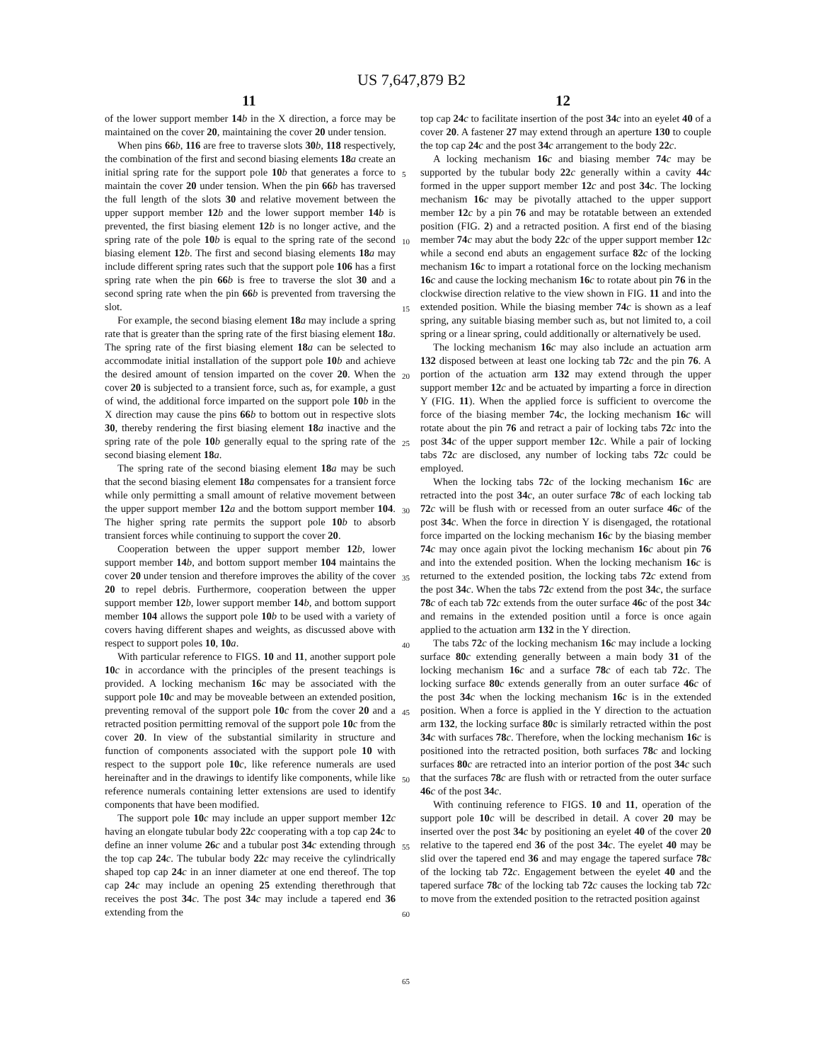US 7,647,879 B2
11 12
of the lower support member 14 b in the X direction, a force may be maintained on the cover 20, maintaining the cover 20 under tension.
When pins 66 b, 116 are free to traverse slots 30 b, 118 respectively, the combination of the first and second biasing elements 18 a create an initial spring rate for the support pole 10 b that generates a force to maintain the cover 20 under tension. When the pin 66 b has traversed the full length of the slots 30 and relative movement between the upper support member 12 b and the lower support member 14 b is prevented, the first biasing element 12 b is no longer active, and the spring rate of the pole 10 b is equal to the spring rate of the second biasing element 12 b. The first and second biasing elements 18 a may include different spring rates such that the support pole 106 has a first spring rate when the pin 66 b is free to traverse the slot 30 and a second spring rate when the pin 66 b is prevented from traversing the slot.
For example, the second biasing element 18 a may include a spring rate that is greater than the spring rate of the first biasing element 18 a. The spring rate of the first biasing element 18 a can be selected to accommodate initial installation of the support pole 10 b and achieve the desired amount of tension imparted on the cover 20. When the cover 20 is subjected to a transient force, such as, for example, a gust of wind, the additional force imparted on the support pole 10 b in the X direction may cause the pins 66 b to bottom out in respective slots 30, thereby rendering the first biasing element 18 a inactive and the spring rate of the pole 10 b generally equal to the spring rate of the second biasing element 18 a.
The spring rate of the second biasing element 18 a may be such that the second biasing element 18 a compensates for a transient force while only permitting a small amount of relative movement between the upper support member 12 a and the bottom support member 104. The higher spring rate permits the support pole 10 b to absorb transient forces while continuing to support the cover 20.
Cooperation between the upper support member 12 b, lower support member 14 b, and bottom support member 104 maintains the cover 20 under tension and therefore improves the ability of the cover 20 to repel debris. Furthermore, cooperation between the upper support member 12 b, lower support member 14 b, and bottom support member 104 allows the support pole 10 b to be used with a variety of covers having different shapes and weights, as discussed above with respect to support poles 10, 10 a.
With particular reference to FIGS. 10 and 11, another support pole 10 c in accordance with the principles of the present teachings is provided. A locking mechanism 16 c may be associated with the support pole 10 c and may be moveable between an extended position, preventing removal of the support pole 10 c from the cover 20 and a retracted position permitting removal of the support pole 10 c from the cover 20. In view of the substantial similarity in structure and function of components associated with the support pole 10 with respect to the support pole 10 c, like reference numerals are used hereinafter and in the drawings to identify like components, while like reference numerals containing letter extensions are used to identify components that have been modified.
The support pole 10 c may include an upper support member 12 c having an elongate tubular body 22 c cooperating with a top cap 24 c to define an inner volume 26 c and a tubular post 34 c extending through the top cap 24 c. The tubular body 22 c may receive the cylindrically shaped top cap 24 c in an inner diameter at one end thereof. The top cap 24 c may include an opening 25 extending therethrough that receives the post 34 c. The post 34 c may include a tapered end 36 extending from the
top cap 24 c to facilitate insertion of the post 34 c into an eyelet 40 of a cover 20. A fastener 27 may extend through an aperture 130 to couple the top cap 24 c and the post 34 c arrangement to the body 22 c.
A locking mechanism 16 c and biasing member 74 c may be supported by the tubular body 22 c generally within a cavity 44 c formed in the upper support member 12 c and post 34 c. The locking mechanism 16 c may be pivotally attached to the upper support member 12 c by a pin 76 and may be rotatable between an extended position (FIG. 2) and a retracted position. A first end of the biasing member 74 c may abut the body 22 c of the upper support member 12 c while a second end abuts an engagement surface 82 c of the locking mechanism 16 c to impart a rotational force on the locking mechanism 16 c and cause the locking mechanism 16 c to rotate about pin 76 in the clockwise direction relative to the view shown in FIG. 11 and into the extended position. While the biasing member 74 c is shown as a leaf spring, any suitable biasing member such as, but not limited to, a coil spring or a linear spring, could additionally or alternatively be used.
The locking mechanism 16 c may also include an actuation arm 132 disposed between at least one locking tab 72 c and the pin 76. A portion of the actuation arm 132 may extend through the upper support member 12 c and be actuated by imparting a force in direction Y (FIG. 11). When the applied force is sufficient to overcome the force of the biasing member 74 c, the locking mechanism 16 c will rotate about the pin 76 and retract a pair of locking tabs 72 c into the post 34 c of the upper support member 12 c. While a pair of locking tabs 72 c are disclosed, any number of locking tabs 72 c could be employed.
When the locking tabs 72 c of the locking mechanism 16 c are retracted into the post 34 c, an outer surface 78 c of each locking tab 72 c will be flush with or recessed from an outer surface 46 c of the post 34 c. When the force in direction Y is disengaged, the rotational force imparted on the locking mechanism 16 c by the biasing member 74 c may once again pivot the locking mechanism 16 c about pin 76 and into the extended position. When the locking mechanism 16 c is returned to the extended position, the locking tabs 72 c extend from the post 34 c. When the tabs 72 c extend from the post 34 c, the surface 78 c of each tab 72 c extends from the outer surface 46 c of the post 34 c and remains in the extended position until a force is once again applied to the actuation arm 132 in the Y direction.
The tabs 72 c of the locking mechanism 16 c may include a locking surface 80 c extending generally between a main body 31 of the locking mechanism 16 c and a surface 78 c of each tab 72 c. The locking surface 80 c extends generally from an outer surface 46 c of the post 34 c when the locking mechanism 16 c is in the extended position. When a force is applied in the Y direction to the actuation arm 132, the locking surface 80 c is similarly retracted within the post 34 c with surfaces 78 c. Therefore, when the locking mechanism 16 c is positioned into the retracted position, both surfaces 78 c and locking surfaces 80 c are retracted into an interior portion of the post 34 c such that the surfaces 78 c are flush with or retracted from the outer surface 46 c of the post 34 c.
With continuing reference to FIGS. 10 and 11, operation of the support pole 10 c will be described in detail. A cover 20 may be inserted over the post 34 c by positioning an eyelet 40 of the cover 20 relative to the tapered end 36 of the post 34 c. The eyelet 40 may be slid over the tapered end 36 and may engage the tapered surface 78 c of the locking tab 72 c. Engagement between the eyelet 40 and the tapered surface 78 c of the locking tab 72 c causes the locking tab 72 c to move from the extended position to the retracted position against
5
10
15
20
25
30
35
40
45
50
55
60
65